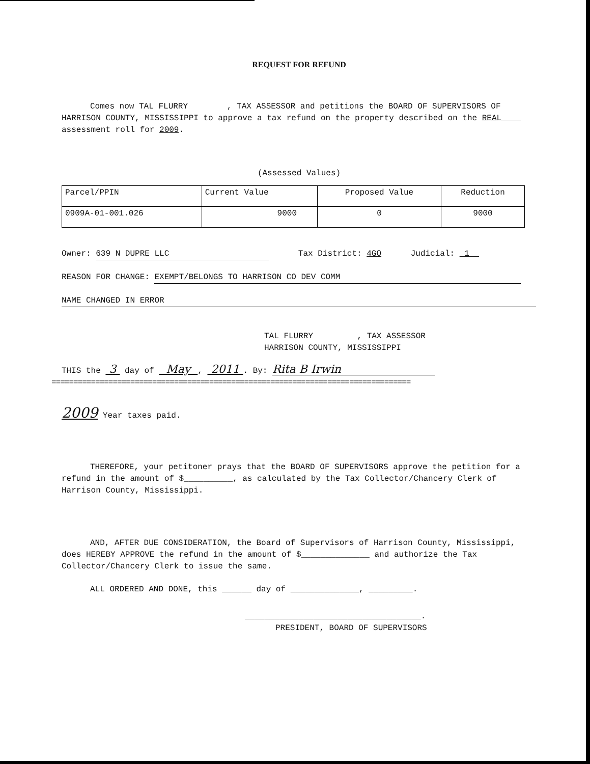REQUEST FOR REFUND
Comes now TAL FLURRY , TAX ASSESSOR and petitions the BOARD OF SUPERVISORS OF HARRISON COUNTY, MISSISSIPPI to approve a tax refund on the property described on the REAL assessment roll for 2009.
(Assessed Values)
| Parcel/PPIN | Current Value | Proposed Value | Reduction |
| 0909A-01-001.026 | 9000 | 0 | 9000 |
Owner: 639 N DUPRE LLC Tax District: 4GO Judicial: 1
REASON FOR CHANGE: EXEMPT/BELONGS TO HARRISON CO DEV COMM
NAME CHANGED IN ERROR
TAL FLURRY , TAX ASSESSOR
HARRISON COUNTY, MISSISSIPPI
THIS the 3 day of May , 2011 . By: Rita B Irwin
==================================================================================
2009 Year taxes paid.
THEREFORE, your petitoner prays that the BOARD OF SUPERVISORS approve the petition for a refund in the amount of $__________, as calculated by the Tax Collector/Chancery Clerk of Harrison County, Mississippi.
AND, AFTER DUE CONSIDERATION, the Board of Supervisors of Harrison County, Mississippi, does HEREBY APPROVE the refund in the amount of $______________ and authorize the Tax Collector/Chancery Clerk to issue the same.
ALL ORDERED AND DONE, this ______ day of ______________, _________.
____________________________________.
PRESIDENT, BOARD OF SUPERVISORS